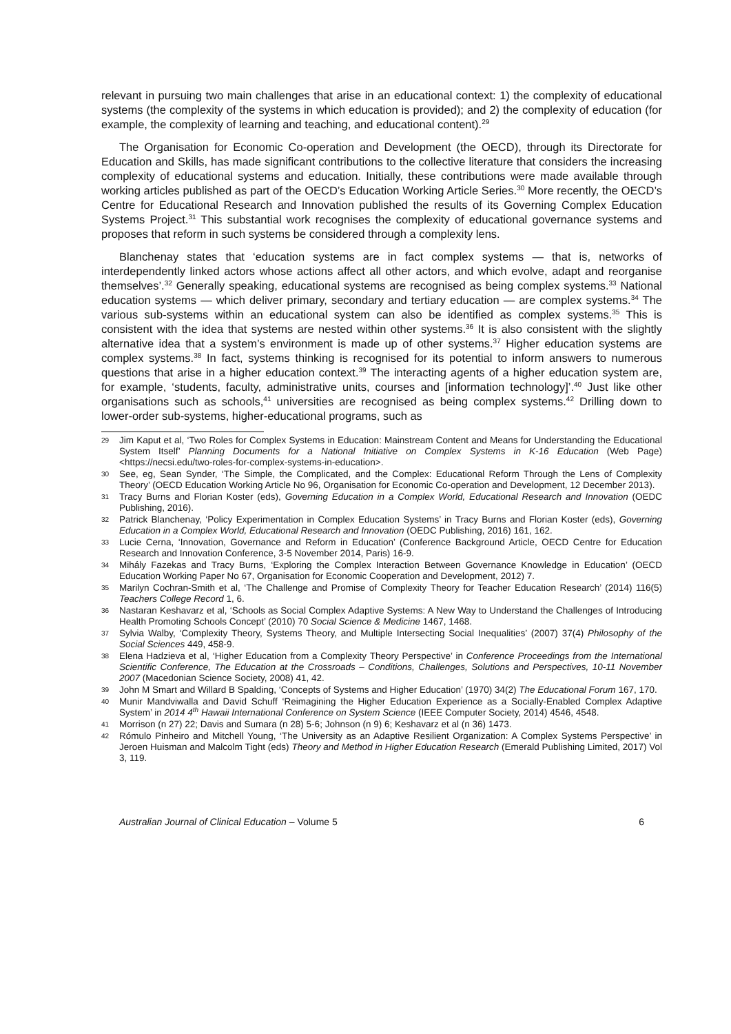relevant in pursuing two main challenges that arise in an educational context: 1) the complexity of educational systems (the complexity of the systems in which education is provided); and 2) the complexity of education (for example, the complexity of learning and teaching, and educational content).<sup>29</sup>
The Organisation for Economic Co-operation and Development (the OECD), through its Directorate for Education and Skills, has made significant contributions to the collective literature that considers the increasing complexity of educational systems and education. Initially, these contributions were made available through working articles published as part of the OECD’s Education Working Article Series.<sup>30</sup> More recently, the OECD’s Centre for Educational Research and Innovation published the results of its Governing Complex Education Systems Project.<sup>31</sup> This substantial work recognises the complexity of educational governance systems and proposes that reform in such systems be considered through a complexity lens.
Blanchenay states that ‘education systems are in fact complex systems — that is, networks of interdependently linked actors whose actions affect all other actors, and which evolve, adapt and reorganise themselves’.<sup>32</sup> Generally speaking, educational systems are recognised as being complex systems.<sup>33</sup> National education systems — which deliver primary, secondary and tertiary education — are complex systems.<sup>34</sup> The various sub-systems within an educational system can also be identified as complex systems.<sup>35</sup> This is consistent with the idea that systems are nested within other systems.<sup>36</sup> It is also consistent with the slightly alternative idea that a system’s environment is made up of other systems.<sup>37</sup> Higher education systems are complex systems.<sup>38</sup> In fact, systems thinking is recognised for its potential to inform answers to numerous questions that arise in a higher education context.<sup>39</sup> The interacting agents of a higher education system are, for example, ‘students, faculty, administrative units, courses and [information technology]’.<sup>40</sup> Just like other organisations such as schools,<sup>41</sup> universities are recognised as being complex systems.<sup>42</sup> Drilling down to lower-order sub-systems, higher-educational programs, such as
29 Jim Kaput et al, ‘Two Roles for Complex Systems in Education: Mainstream Content and Means for Understanding the Educational System Itself’ Planning Documents for a National Initiative on Complex Systems in K-16 Education (Web Page) <https://necsi.edu/two-roles-for-complex-systems-in-education>.
30 See, eg, Sean Synder, ‘The Simple, the Complicated, and the Complex: Educational Reform Through the Lens of Complexity Theory’ (OECD Education Working Article No 96, Organisation for Economic Co-operation and Development, 12 December 2013).
31 Tracy Burns and Florian Koster (eds), Governing Education in a Complex World, Educational Research and Innovation (OEDC Publishing, 2016).
32 Patrick Blanchenay, ‘Policy Experimentation in Complex Education Systems’ in Tracy Burns and Florian Koster (eds), Governing Education in a Complex World, Educational Research and Innovation (OEDC Publishing, 2016) 161, 162.
33 Lucie Cerna, ‘Innovation, Governance and Reform in Education’ (Conference Background Article, OECD Centre for Education Research and Innovation Conference, 3-5 November 2014, Paris) 16-9.
34 Mihály Fazekas and Tracy Burns, ‘Exploring the Complex Interaction Between Governance Knowledge in Education’ (OECD Education Working Paper No 67, Organisation for Economic Cooperation and Development, 2012) 7.
35 Marilyn Cochran-Smith et al, ‘The Challenge and Promise of Complexity Theory for Teacher Education Research’ (2014) 116(5) Teachers College Record 1, 6.
36 Nastaran Keshavarz et al, ‘Schools as Social Complex Adaptive Systems: A New Way to Understand the Challenges of Introducing Health Promoting Schools Concept’ (2010) 70 Social Science & Medicine 1467, 1468.
37 Sylvia Walby, ‘Complexity Theory, Systems Theory, and Multiple Intersecting Social Inequalities’ (2007) 37(4) Philosophy of the Social Sciences 449, 458-9.
38 Elena Hadzieva et al, ‘Higher Education from a Complexity Theory Perspective’ in Conference Proceedings from the International Scientific Conference, The Education at the Crossroads – Conditions, Challenges, Solutions and Perspectives, 10-11 November 2007 (Macedonian Science Society, 2008) 41, 42.
39 John M Smart and Willard B Spalding, ‘Concepts of Systems and Higher Education’ (1970) 34(2) The Educational Forum 167, 170.
40 Munir Mandviwalla and David Schuff ‘Reimagining the Higher Education Experience as a Socially-Enabled Complex Adaptive System’ in 2014 4<sup>th</sup> Hawaii International Conference on System Science (IEEE Computer Society, 2014) 4546, 4548.
41 Morrison (n 27) 22; Davis and Sumara (n 28) 5-6; Johnson (n 9) 6; Keshavarz et al (n 36) 1473.
42 Rómulo Pinheiro and Mitchell Young, ‘The University as an Adaptive Resilient Organization: A Complex Systems Perspective’ in Jeroen Huisman and Malcolm Tight (eds) Theory and Method in Higher Education Research (Emerald Publishing Limited, 2017) Vol 3, 119.
Australian Journal of Clinical Education – Volume 5 6